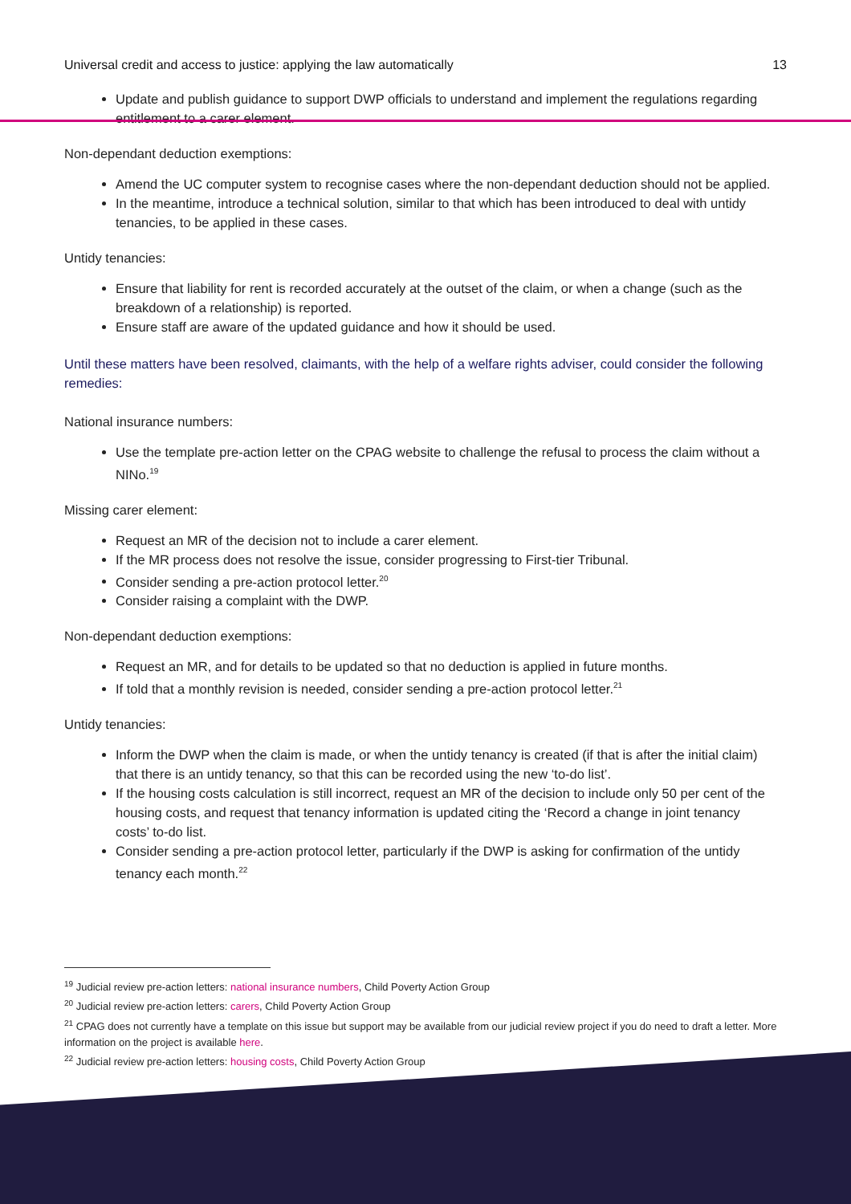Universal credit and access to justice: applying the law automatically 13
Update and publish guidance to support DWP officials to understand and implement the regulations regarding entitlement to a carer element.
Non-dependant deduction exemptions:
Amend the UC computer system to recognise cases where the non-dependant deduction should not be applied.
In the meantime, introduce a technical solution, similar to that which has been introduced to deal with untidy tenancies, to be applied in these cases.
Untidy tenancies:
Ensure that liability for rent is recorded accurately at the outset of the claim, or when a change (such as the breakdown of a relationship) is reported.
Ensure staff are aware of the updated guidance and how it should be used.
Until these matters have been resolved, claimants, with the help of a welfare rights adviser, could consider the following remedies:
National insurance numbers:
Use the template pre-action letter on the CPAG website to challenge the refusal to process the claim without a NINo.<sup>19</sup>
Missing carer element:
Request an MR of the decision not to include a carer element.
If the MR process does not resolve the issue, consider progressing to First-tier Tribunal.
Consider sending a pre-action protocol letter.<sup>20</sup>
Consider raising a complaint with the DWP.
Non-dependant deduction exemptions:
Request an MR, and for details to be updated so that no deduction is applied in future months.
If told that a monthly revision is needed, consider sending a pre-action protocol letter.<sup>21</sup>
Untidy tenancies:
Inform the DWP when the claim is made, or when the untidy tenancy is created (if that is after the initial claim) that there is an untidy tenancy, so that this can be recorded using the new ‘to-do list’.
If the housing costs calculation is still incorrect, request an MR of the decision to include only 50 per cent of the housing costs, and request that tenancy information is updated citing the ‘Record a change in joint tenancy costs’ to-do list.
Consider sending a pre-action protocol letter, particularly if the DWP is asking for confirmation of the untidy tenancy each month.<sup>22</sup>
<sup>19</sup> Judicial review pre-action letters: national insurance numbers, Child Poverty Action Group
<sup>20</sup> Judicial review pre-action letters: carers, Child Poverty Action Group
<sup>21</sup> CPAG does not currently have a template on this issue but support may be available from our judicial review project if you do need to draft a letter. More information on the project is available here.
<sup>22</sup> Judicial review pre-action letters: housing costs, Child Poverty Action Group